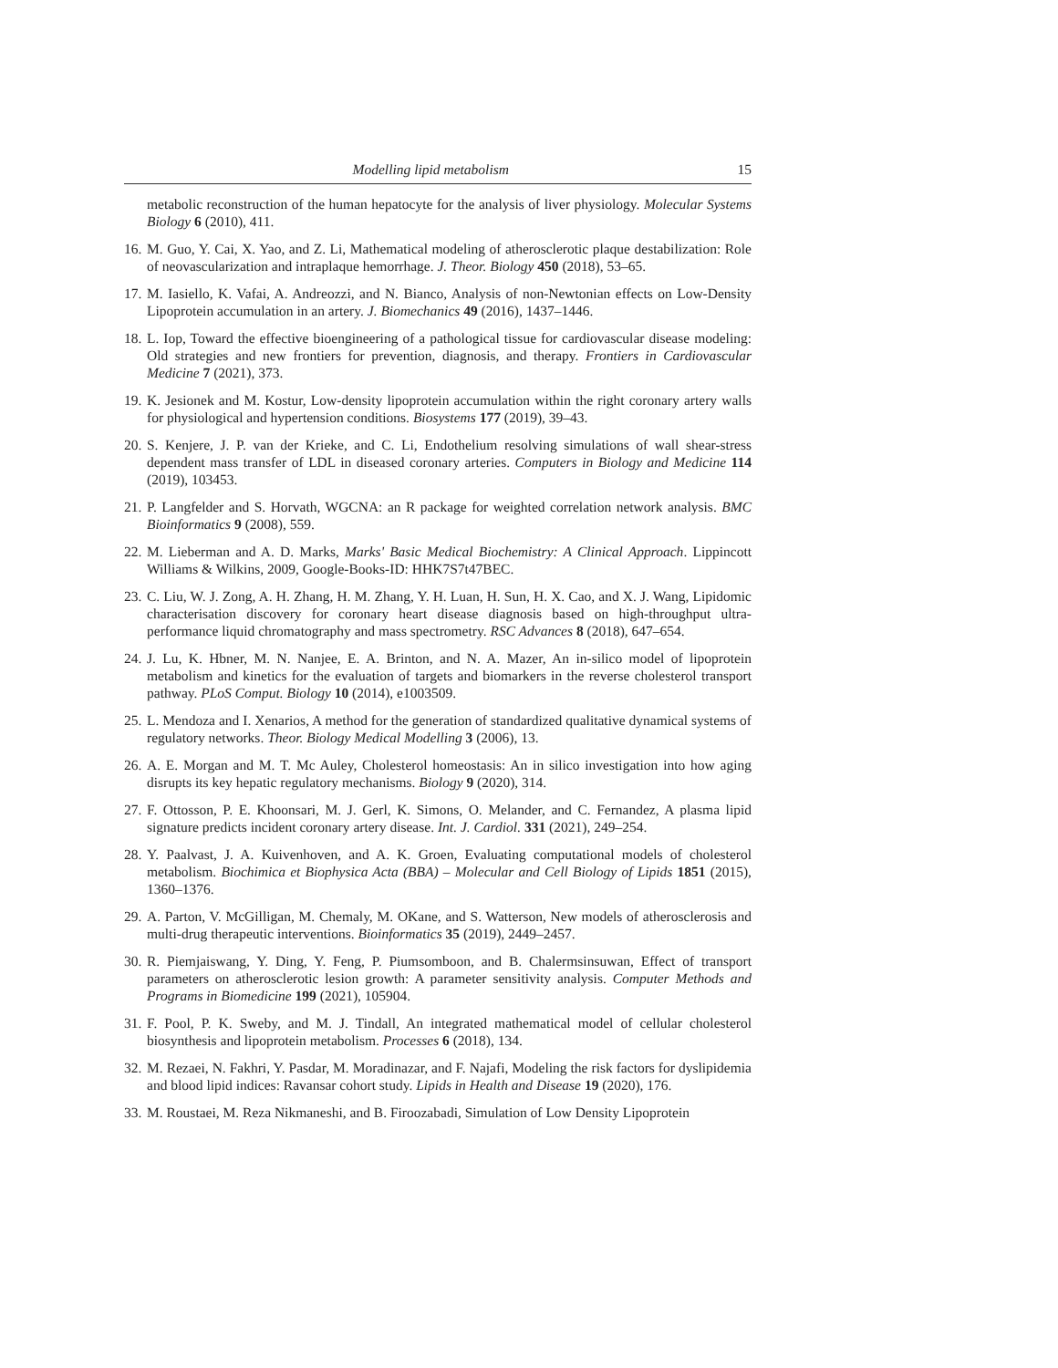Modelling lipid metabolism 15
metabolic reconstruction of the human hepatocyte for the analysis of liver physiology. Molecular Systems Biology 6 (2010), 411.
16. M. Guo, Y. Cai, X. Yao, and Z. Li, Mathematical modeling of atherosclerotic plaque destabilization: Role of neovascularization and intraplaque hemorrhage. J. Theor. Biology 450 (2018), 53–65.
17. M. Iasiello, K. Vafai, A. Andreozzi, and N. Bianco, Analysis of non-Newtonian effects on Low-Density Lipoprotein accumulation in an artery. J. Biomechanics 49 (2016), 1437–1446.
18. L. Iop, Toward the effective bioengineering of a pathological tissue for cardiovascular disease modeling: Old strategies and new frontiers for prevention, diagnosis, and therapy. Frontiers in Cardiovascular Medicine 7 (2021), 373.
19. K. Jesionek and M. Kostur, Low-density lipoprotein accumulation within the right coronary artery walls for physiological and hypertension conditions. Biosystems 177 (2019), 39–43.
20. S. Kenjere, J. P. van der Krieke, and C. Li, Endothelium resolving simulations of wall shear-stress dependent mass transfer of LDL in diseased coronary arteries. Computers in Biology and Medicine 114 (2019), 103453.
21. P. Langfelder and S. Horvath, WGCNA: an R package for weighted correlation network analysis. BMC Bioinformatics 9 (2008), 559.
22. M. Lieberman and A. D. Marks, Marks' Basic Medical Biochemistry: A Clinical Approach. Lippincott Williams & Wilkins, 2009, Google-Books-ID: HHK7S7t47BEC.
23. C. Liu, W. J. Zong, A. H. Zhang, H. M. Zhang, Y. H. Luan, H. Sun, H. X. Cao, and X. J. Wang, Lipidomic characterisation discovery for coronary heart disease diagnosis based on high-throughput ultra-performance liquid chromatography and mass spectrometry. RSC Advances 8 (2018), 647–654.
24. J. Lu, K. Hbner, M. N. Nanjee, E. A. Brinton, and N. A. Mazer, An in-silico model of lipoprotein metabolism and kinetics for the evaluation of targets and biomarkers in the reverse cholesterol transport pathway. PLoS Comput. Biology 10 (2014), e1003509.
25. L. Mendoza and I. Xenarios, A method for the generation of standardized qualitative dynamical systems of regulatory networks. Theor. Biology Medical Modelling 3 (2006), 13.
26. A. E. Morgan and M. T. Mc Auley, Cholesterol homeostasis: An in silico investigation into how aging disrupts its key hepatic regulatory mechanisms. Biology 9 (2020), 314.
27. F. Ottosson, P. E. Khoonsari, M. J. Gerl, K. Simons, O. Melander, and C. Fernandez, A plasma lipid signature predicts incident coronary artery disease. Int. J. Cardiol. 331 (2021), 249–254.
28. Y. Paalvast, J. A. Kuivenhoven, and A. K. Groen, Evaluating computational models of cholesterol metabolism. Biochimica et Biophysica Acta (BBA) – Molecular and Cell Biology of Lipids 1851 (2015), 1360–1376.
29. A. Parton, V. McGilligan, M. Chemaly, M. OKane, and S. Watterson, New models of atherosclerosis and multi-drug therapeutic interventions. Bioinformatics 35 (2019), 2449–2457.
30. R. Piemjaiswang, Y. Ding, Y. Feng, P. Piumsomboon, and B. Chalermsinsuwan, Effect of transport parameters on atherosclerotic lesion growth: A parameter sensitivity analysis. Computer Methods and Programs in Biomedicine 199 (2021), 105904.
31. F. Pool, P. K. Sweby, and M. J. Tindall, An integrated mathematical model of cellular cholesterol biosynthesis and lipoprotein metabolism. Processes 6 (2018), 134.
32. M. Rezaei, N. Fakhri, Y. Pasdar, M. Moradinazar, and F. Najafi, Modeling the risk factors for dyslipidemia and blood lipid indices: Ravansar cohort study. Lipids in Health and Disease 19 (2020), 176.
33. M. Roustaei, M. Reza Nikmaneshi, and B. Firoozabadi, Simulation of Low Density Lipoprotein